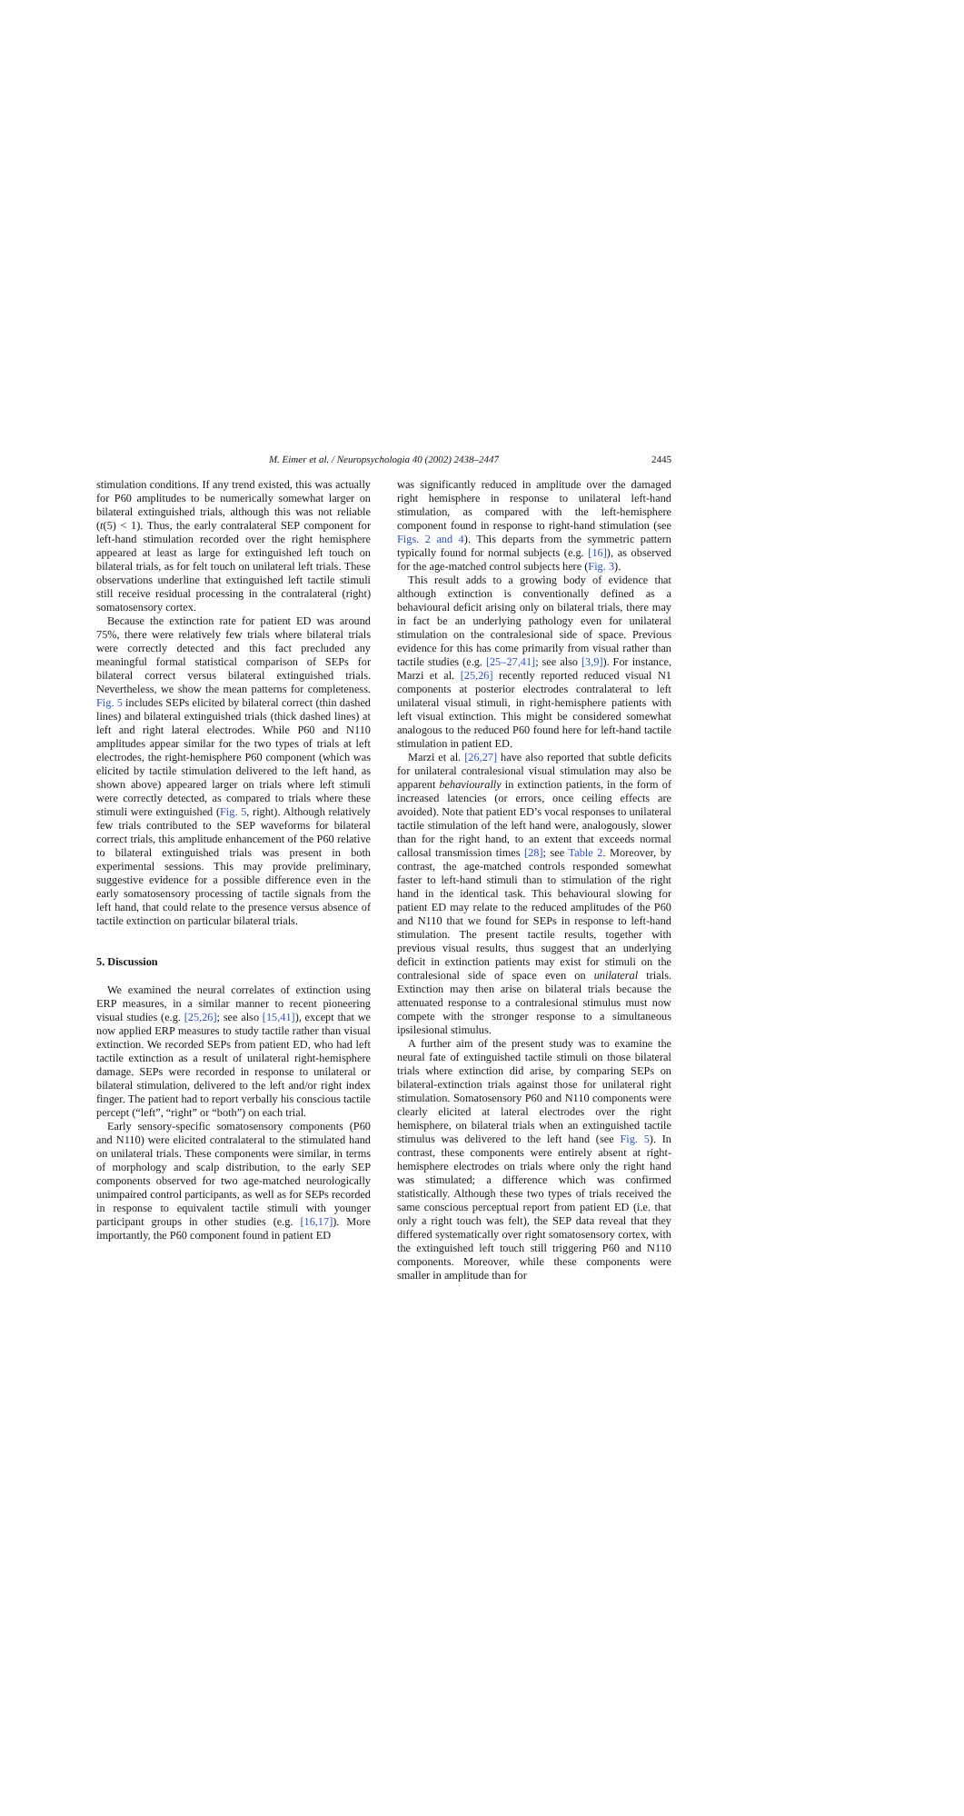M. Eimer et al. / Neuropsychologia 40 (2002) 2438–2447
2445
stimulation conditions. If any trend existed, this was actually for P60 amplitudes to be numerically somewhat larger on bilateral extinguished trials, although this was not reliable (t(5) < 1). Thus, the early contralateral SEP component for left-hand stimulation recorded over the right hemisphere appeared at least as large for extinguished left touch on bilateral trials, as for felt touch on unilateral left trials. These observations underline that extinguished left tactile stimuli still receive residual processing in the contralateral (right) somatosensory cortex.
Because the extinction rate for patient ED was around 75%, there were relatively few trials where bilateral trials were correctly detected and this fact precluded any meaningful formal statistical comparison of SEPs for bilateral correct versus bilateral extinguished trials. Nevertheless, we show the mean patterns for completeness. Fig. 5 includes SEPs elicited by bilateral correct (thin dashed lines) and bilateral extinguished trials (thick dashed lines) at left and right lateral electrodes. While P60 and N110 amplitudes appear similar for the two types of trials at left electrodes, the right-hemisphere P60 component (which was elicited by tactile stimulation delivered to the left hand, as shown above) appeared larger on trials where left stimuli were correctly detected, as compared to trials where these stimuli were extinguished (Fig. 5, right). Although relatively few trials contributed to the SEP waveforms for bilateral correct trials, this amplitude enhancement of the P60 relative to bilateral extinguished trials was present in both experimental sessions. This may provide preliminary, suggestive evidence for a possible difference even in the early somatosensory processing of tactile signals from the left hand, that could relate to the presence versus absence of tactile extinction on particular bilateral trials.
5. Discussion
We examined the neural correlates of extinction using ERP measures, in a similar manner to recent pioneering visual studies (e.g. [25,26]; see also [15,41]), except that we now applied ERP measures to study tactile rather than visual extinction. We recorded SEPs from patient ED, who had left tactile extinction as a result of unilateral right-hemisphere damage. SEPs were recorded in response to unilateral or bilateral stimulation, delivered to the left and/or right index finger. The patient had to report verbally his conscious tactile percept (“left”, “right” or “both”) on each trial.
Early sensory-specific somatosensory components (P60 and N110) were elicited contralateral to the stimulated hand on unilateral trials. These components were similar, in terms of morphology and scalp distribution, to the early SEP components observed for two age-matched neurologically unimpaired control participants, as well as for SEPs recorded in response to equivalent tactile stimuli with younger participant groups in other studies (e.g. [16,17]). More importantly, the P60 component found in patient ED
was significantly reduced in amplitude over the damaged right hemisphere in response to unilateral left-hand stimulation, as compared with the left-hemisphere component found in response to right-hand stimulation (see Figs. 2 and 4). This departs from the symmetric pattern typically found for normal subjects (e.g. [16]), as observed for the age-matched control subjects here (Fig. 3).
This result adds to a growing body of evidence that although extinction is conventionally defined as a behavioural deficit arising only on bilateral trials, there may in fact be an underlying pathology even for unilateral stimulation on the contralesional side of space. Previous evidence for this has come primarily from visual rather than tactile studies (e.g. [25–27,41]; see also [3,9]). For instance, Marzi et al. [25,26] recently reported reduced visual N1 components at posterior electrodes contralateral to left unilateral visual stimuli, in right-hemisphere patients with left visual extinction. This might be considered somewhat analogous to the reduced P60 found here for left-hand tactile stimulation in patient ED.
Marzi et al. [26,27] have also reported that subtle deficits for unilateral contralesional visual stimulation may also be apparent behaviourally in extinction patients, in the form of increased latencies (or errors, once ceiling effects are avoided). Note that patient ED’s vocal responses to unilateral tactile stimulation of the left hand were, analogously, slower than for the right hand, to an extent that exceeds normal callosal transmission times [28]; see Table 2. Moreover, by contrast, the age-matched controls responded somewhat faster to left-hand stimuli than to stimulation of the right hand in the identical task. This behavioural slowing for patient ED may relate to the reduced amplitudes of the P60 and N110 that we found for SEPs in response to left-hand stimulation. The present tactile results, together with previous visual results, thus suggest that an underlying deficit in extinction patients may exist for stimuli on the contralesional side of space even on unilateral trials. Extinction may then arise on bilateral trials because the attenuated response to a contralesional stimulus must now compete with the stronger response to a simultaneous ipsilesional stimulus.
A further aim of the present study was to examine the neural fate of extinguished tactile stimuli on those bilateral trials where extinction did arise, by comparing SEPs on bilateral-extinction trials against those for unilateral right stimulation. Somatosensory P60 and N110 components were clearly elicited at lateral electrodes over the right hemisphere, on bilateral trials when an extinguished tactile stimulus was delivered to the left hand (see Fig. 5). In contrast, these components were entirely absent at right-hemisphere electrodes on trials where only the right hand was stimulated; a difference which was confirmed statistically. Although these two types of trials received the same conscious perceptual report from patient ED (i.e. that only a right touch was felt), the SEP data reveal that they differed systematically over right somatosensory cortex, with the extinguished left touch still triggering P60 and N110 components. Moreover, while these components were smaller in amplitude than for